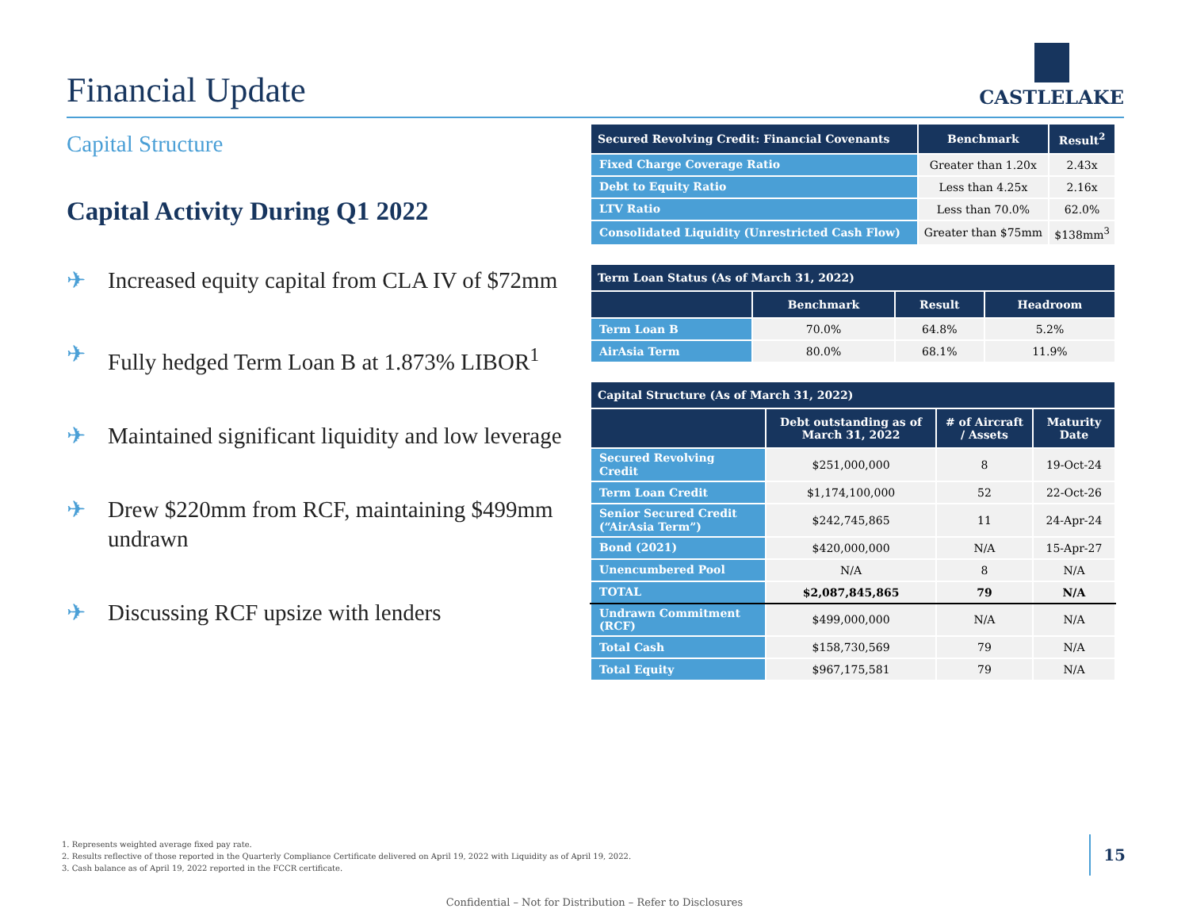Financial Update
CASTLELAKE
Capital Structure
Capital Activity During Q1 2022
✈ Increased equity capital from CLA IV of $72mm
✈ Fully hedged Term Loan B at 1.873% LIBOR<sup>1</sup>
✈ Maintained significant liquidity and low leverage
✈ Drew $220mm from RCF, maintaining $499mm undrawn
✈ Discussing RCF upsize with lenders
| Secured Revolving Credit: Financial Covenants | Benchmark | Result<sup>2</sup> |
| --- | --- | --- |
| Fixed Charge Coverage Ratio | Greater than 1.20x | 2.43x |
| Debt to Equity Ratio | Less than 4.25x | 2.16x |
| LTV Ratio | Less than 70.0% | 62.0% |
| Consolidated Liquidity (Unrestricted Cash Flow) | Greater than $75mm | $138mm<sup>3</sup> |
| Term Loan Status (As of March 31, 2022) | | | |
| --- | --- | --- | --- |
| | Benchmark | Result | Headroom |
| Term Loan B | 70.0% | 64.8% | 5.2% |
| AirAsia Term | 80.0% | 68.1% | 11.9% |
| Capital Structure (As of March 31, 2022) | | | |
| --- | --- | --- | --- |
| | Debt outstanding as of March 31, 2022 | # of Aircraft / Assets | Maturity Date |
| Secured Revolving Credit | $251,000,000 | 8 | 19-Oct-24 |
| Term Loan Credit | $1,174,100,000 | 52 | 22-Oct-26 |
| Senior Secured Credit (“AirAsia Term”) | $242,745,865 | 11 | 24-Apr-24 |
| Bond (2021) | $420,000,000 | N/A | 15-Apr-27 |
| Unencumbered Pool | N/A | 8 | N/A |
| TOTAL | $2,087,845,865 | 79 | N/A |
| Undrawn Commitment (RCF) | $499,000,000 | N/A | N/A |
| Total Cash | $158,730,569 | 79 | N/A |
| Total Equity | $967,175,581 | 79 | N/A |
1. Represents weighted average fixed pay rate.
2. Results reflective of those reported in the Quarterly Compliance Certificate delivered on April 19, 2022 with Liquidity as of April 19, 2022.
3. Cash balance as of April 19, 2022 reported in the FCCR certificate.
15
Confidential – Not for Distribution – Refer to Disclosures